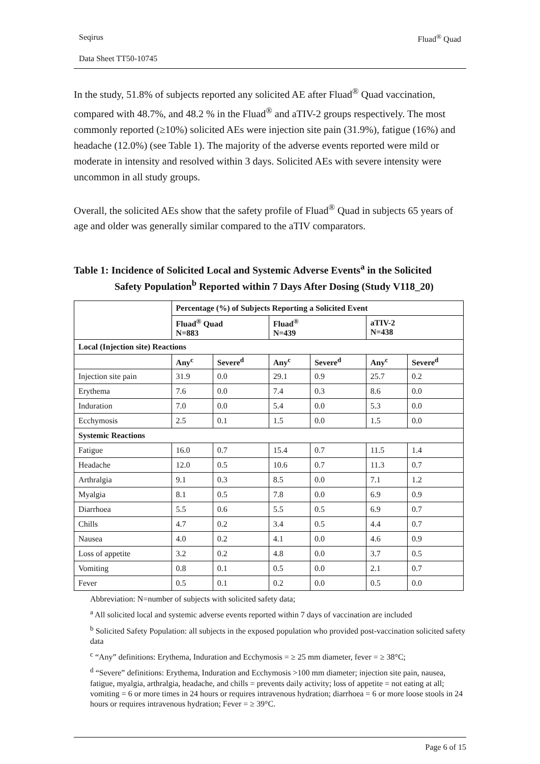Seqirus Fluad<sup>®</sup> Quad
Data Sheet TT50-10745
In the study, 51.8% of subjects reported any solicited AE after Fluad<sup>®</sup> Quad vaccination, compared with 48.7%, and 48.2 % in the Fluad<sup>®</sup> and aTIV-2 groups respectively. The most commonly reported (≥10%) solicited AEs were injection site pain (31.9%), fatigue (16%) and headache (12.0%) (see Table 1). The majority of the adverse events reported were mild or moderate in intensity and resolved within 3 days. Solicited AEs with severe intensity were uncommon in all study groups.
Overall, the solicited AEs show that the safety profile of Fluad<sup>®</sup> Quad in subjects 65 years of age and older was generally similar compared to the aTIV comparators.
Table 1: Incidence of Solicited Local and Systemic Adverse Events<sup>a</sup> in the Solicited
Safety Population<sup>b</sup> Reported within 7 Days After Dosing (Study V118_20)
| | Percentage (%) of Subjects Reporting a Solicited Event | | | | | |
| | Fluad<sup>®</sup> Quad N=883 | | Fluad<sup>®</sup> N=439 | | aTIV-2 N=438 | |
| Local (Injection site) Reactions | | | | | | |
| | Any<sup>c</sup> | Severe<sup>d</sup> | Any<sup>c</sup> | Severe<sup>d</sup> | Any<sup>c</sup> | Severe<sup>d</sup> |
| Injection site pain | 31.9 | 0.0 | 29.1 | 0.9 | 25.7 | 0.2 |
| Erythema | 7.6 | 0.0 | 7.4 | 0.3 | 8.6 | 0.0 |
| Induration | 7.0 | 0.0 | 5.4 | 0.0 | 5.3 | 0.0 |
| Ecchymosis | 2.5 | 0.1 | 1.5 | 0.0 | 1.5 | 0.0 |
| Systemic Reactions | | | | | | |
| Fatigue | 16.0 | 0.7 | 15.4 | 0.7 | 11.5 | 1.4 |
| Headache | 12.0 | 0.5 | 10.6 | 0.7 | 11.3 | 0.7 |
| Arthralgia | 9.1 | 0.3 | 8.5 | 0.0 | 7.1 | 1.2 |
| Myalgia | 8.1 | 0.5 | 7.8 | 0.0 | 6.9 | 0.9 |
| Diarrhoea | 5.5 | 0.6 | 5.5 | 0.5 | 6.9 | 0.7 |
| Chills | 4.7 | 0.2 | 3.4 | 0.5 | 4.4 | 0.7 |
| Nausea | 4.0 | 0.2 | 4.1 | 0.0 | 4.6 | 0.9 |
| Loss of appetite | 3.2 | 0.2 | 4.8 | 0.0 | 3.7 | 0.5 |
| Vomiting | 0.8 | 0.1 | 0.5 | 0.0 | 2.1 | 0.7 |
| Fever | 0.5 | 0.1 | 0.2 | 0.0 | 0.5 | 0.0 |
Abbreviation: N=number of subjects with solicited safety data;
<sup>a</sup> All solicited local and systemic adverse events reported within 7 days of vaccination are included
<sup>b</sup> Solicited Safety Population: all subjects in the exposed population who provided post-vaccination solicited safety data
<sup>c</sup> “Any” definitions: Erythema, Induration and Ecchymosis = ≥ 25 mm diameter, fever = ≥ 38°C;
<sup>d</sup> “Severe” definitions: Erythema, Induration and Ecchymosis >100 mm diameter; injection site pain, nausea, fatigue, myalgia, arthralgia, headache, and chills = prevents daily activity; loss of appetite = not eating at all; vomiting = 6 or more times in 24 hours or requires intravenous hydration; diarrhoea = 6 or more loose stools in 24 hours or requires intravenous hydration; Fever = ≥ 39°C.
Page 6 of 15